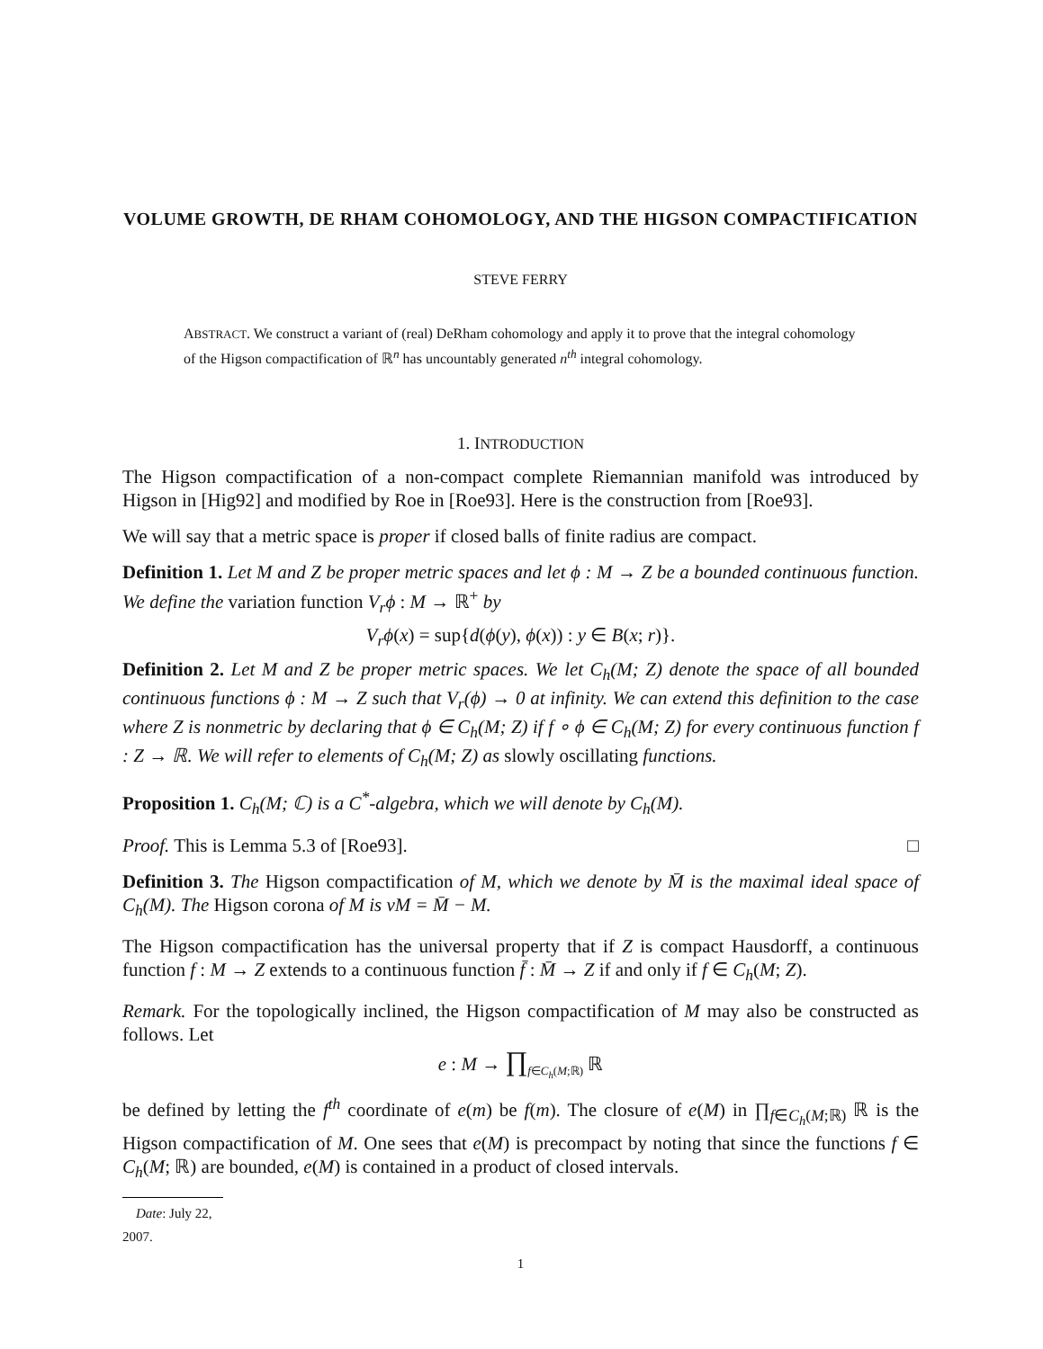VOLUME GROWTH, DE RHAM COHOMOLOGY, AND THE HIGSON COMPACTIFICATION
STEVE FERRY
ABSTRACT. We construct a variant of (real) DeRham cohomology and apply it to prove that the integral cohomology of the Higson compactification of ℝ<sup>n</sup> has uncountably generated n<sup>th</sup> integral cohomology.
1. INTRODUCTION
The Higson compactification of a non-compact complete Riemannian manifold was introduced by Higson in [Hig92] and modified by Roe in [Roe93]. Here is the construction from [Roe93].
We will say that a metric space is proper if closed balls of finite radius are compact.
Definition 1. Let M and Z be proper metric spaces and let ϕ : M → Z be a bounded continuous function. We define the variation function V<sub>r</sub>ϕ : M → ℝ<sup>+</sup> by
V<sub>r</sub>ϕ(x) = sup{d(ϕ(y), ϕ(x)) : y ∈ B(x; r)}.
Definition 2. Let M and Z be proper metric spaces. We let C<sub>h</sub>(M; Z) denote the space of all bounded continuous functions ϕ : M → Z such that V<sub>r</sub>(ϕ) → 0 at infinity. We can extend this definition to the case where Z is nonmetric by declaring that ϕ ∈ C<sub>h</sub>(M; Z) if f ∘ ϕ ∈ C<sub>h</sub>(M; Z) for every continuous function f : Z → ℝ. We will refer to elements of C<sub>h</sub>(M; Z) as slowly oscillating functions.
Proposition 1. C<sub>h</sub>(M; ℂ) is a C<sup>*</sup>-algebra, which we will denote by C<sub>h</sub>(M).
Proof. This is Lemma 5.3 of [Roe93]. □
Definition 3. The Higson compactification of M, which we denote by M̄ is the maximal ideal space of C<sub>h</sub>(M). The Higson corona of M is νM = M̄ − M.
The Higson compactification has the universal property that if Z is compact Hausdorff, a continuous function f : M → Z extends to a continuous function f̄ : M̄ → Z if and only if f ∈ C<sub>h</sub>(M; Z).
Remark. For the topologically inclined, the Higson compactification of M may also be constructed as follows. Let
e : M → ∏<sub>f∈C<sub>h</sub>(M;ℝ)</sub> ℝ
be defined by letting the f<sup>th</sup> coordinate of e(m) be f(m). The closure of e(M) in ∏<sub>f∈C<sub>h</sub>(M;ℝ)</sub> ℝ is the Higson compactification of M. One sees that e(M) is precompact by noting that since the functions f ∈ C<sub>h</sub>(M; ℝ) are bounded, e(M) is contained in a product of closed intervals.
Date: July 22, 2007.
1